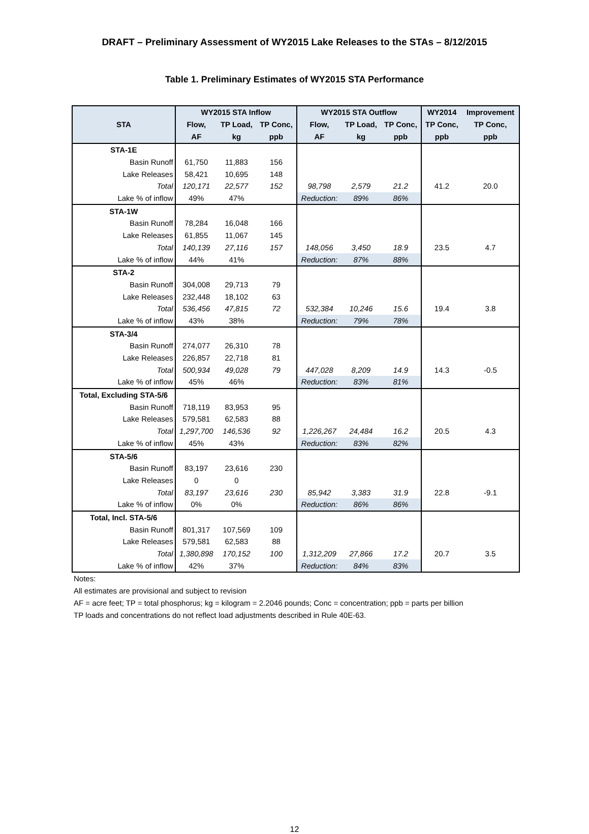DRAFT – Preliminary Assessment of WY2015 Lake Releases to the STAs – 8/12/2015
Table 1. Preliminary Estimates of WY2015 STA Performance
| STA | WY2015 STA Inflow | | | WY2015 STA Outflow | | | WY2014 | Improvement |
| --- | --- | --- | --- | --- | --- | --- | --- | --- |
| | Flow, | TP Load, | TP Conc, | Flow, | TP Load, | TP Conc, | TP Conc, | TP Conc, |
| | AF | kg | ppb | AF | kg | ppb | ppb | ppb |
| STA-1E | | | | | | | | |
| Basin Runoff | 61,750 | 11,883 | 156 | | | | | |
| Lake Releases | 58,421 | 10,695 | 148 | | | | | |
| Total | 120,171 | 22,577 | 152 | 98,798 | 2,579 | 21.2 | 41.2 | 20.0 |
| Lake % of inflow | 49% | 47% | | Reduction: | 89% | 86% | | |
| STA-1W | | | | | | | | |
| Basin Runoff | 78,284 | 16,048 | 166 | | | | | |
| Lake Releases | 61,855 | 11,067 | 145 | | | | | |
| Total | 140,139 | 27,116 | 157 | 148,056 | 3,450 | 18.9 | 23.5 | 4.7 |
| Lake % of inflow | 44% | 41% | | Reduction: | 87% | 88% | | |
| STA-2 | | | | | | | | |
| Basin Runoff | 304,008 | 29,713 | 79 | | | | | |
| Lake Releases | 232,448 | 18,102 | 63 | | | | | |
| Total | 536,456 | 47,815 | 72 | 532,384 | 10,246 | 15.6 | 19.4 | 3.8 |
| Lake % of inflow | 43% | 38% | | Reduction: | 79% | 78% | | |
| STA-3/4 | | | | | | | | |
| Basin Runoff | 274,077 | 26,310 | 78 | | | | | |
| Lake Releases | 226,857 | 22,718 | 81 | | | | | |
| Total | 500,934 | 49,028 | 79 | 447,028 | 8,209 | 14.9 | 14.3 | -0.5 |
| Lake % of inflow | 45% | 46% | | Reduction: | 83% | 81% | | |
| Total, Excluding STA-5/6 | | | | | | | | |
| Basin Runoff | 718,119 | 83,953 | 95 | | | | | |
| Lake Releases | 579,581 | 62,583 | 88 | | | | | |
| Total | 1,297,700 | 146,536 | 92 | 1,226,267 | 24,484 | 16.2 | 20.5 | 4.3 |
| Lake % of inflow | 45% | 43% | | Reduction: | 83% | 82% | | |
| STA-5/6 | | | | | | | | |
| Basin Runoff | 83,197 | 23,616 | 230 | | | | | |
| Lake Releases | 0 | 0 | | | | | | |
| Total | 83,197 | 23,616 | 230 | 85,942 | 3,383 | 31.9 | 22.8 | -9.1 |
| Lake % of inflow | 0% | 0% | | Reduction: | 86% | 86% | | |
| Total, Incl. STA-5/6 | | | | | | | | |
| Basin Runoff | 801,317 | 107,569 | 109 | | | | | |
| Lake Releases | 579,581 | 62,583 | 88 | | | | | |
| Total | 1,380,898 | 170,152 | 100 | 1,312,209 | 27,866 | 17.2 | 20.7 | 3.5 |
| Lake % of inflow | 42% | 37% | | Reduction: | 84% | 83% | | |
Notes:
All estimates are provisional and subject to revision
AF = acre feet; TP = total phosphorus; kg = kilogram = 2.2046 pounds; Conc = concentration; ppb = parts per billion
TP loads and concentrations do not reflect load adjustments described in Rule 40E-63.
12